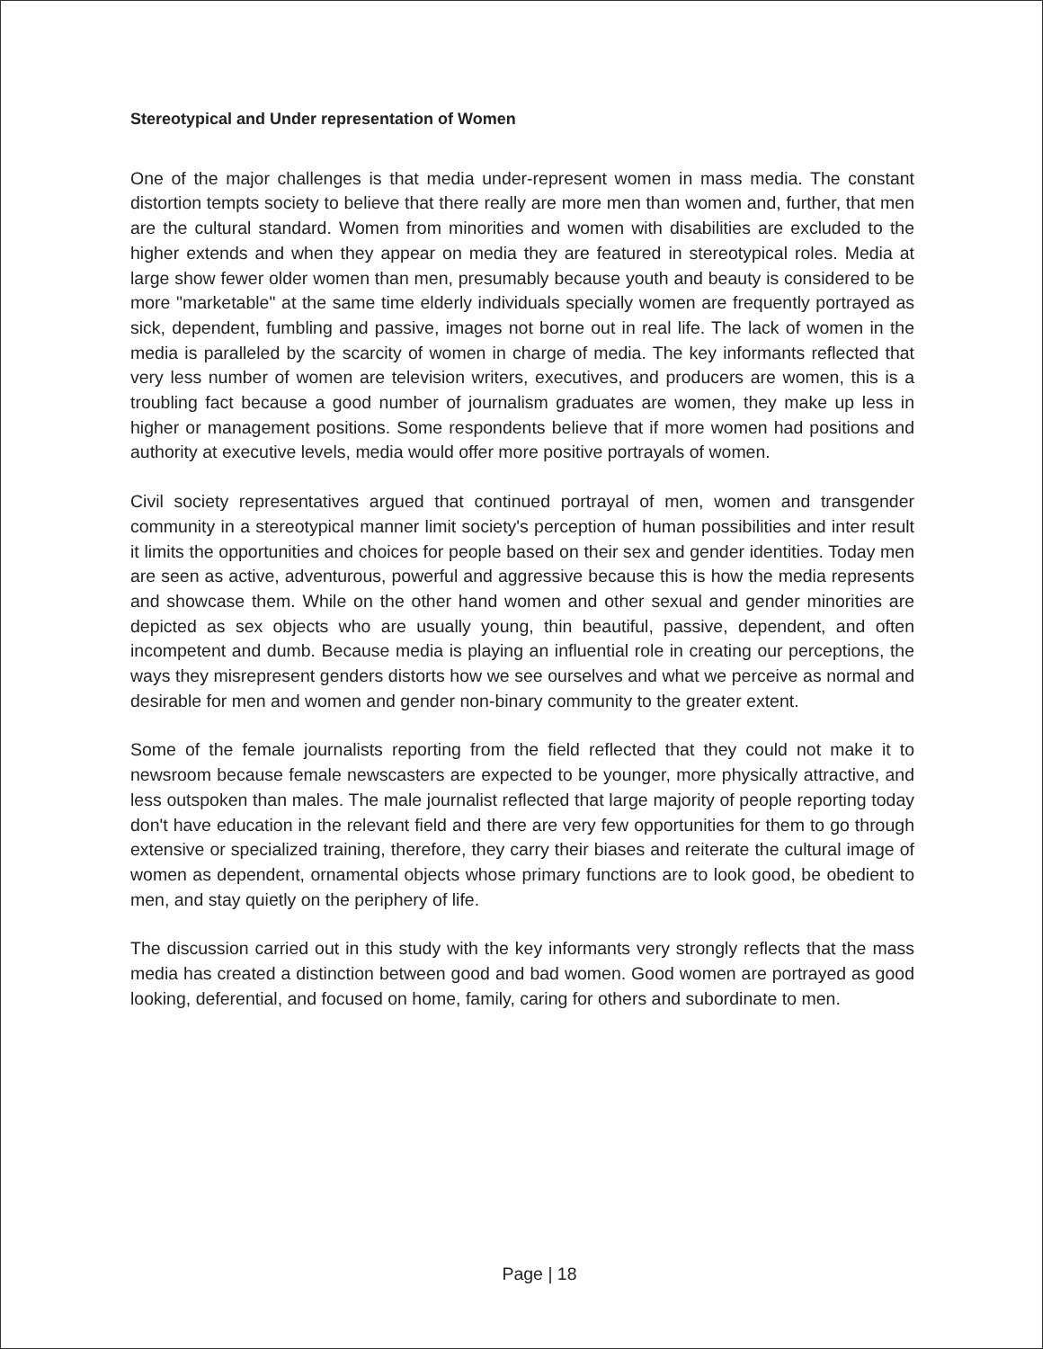Stereotypical and Under representation of Women
One of the major challenges is that media under-represent women in mass media. The constant distortion tempts society to believe that there really are more men than women and, further, that men are the cultural standard. Women from minorities and women with disabilities are excluded to the higher extends and when they appear on media they are featured in stereotypical roles. Media at large show fewer older women than men, presumably because youth and beauty is considered to be more "marketable" at the same time elderly individuals specially women are frequently portrayed as sick, dependent, fumbling and passive, images not borne out in real life. The lack of women in the media is paralleled by the scarcity of women in charge of media. The key informants reflected that very less number of women are television writers, executives, and producers are women, this is a troubling fact because a good number of journalism graduates are women, they make up less in higher or management positions. Some respondents believe that if more women had positions and authority at executive levels, media would offer more positive portrayals of women.
Civil society representatives argued that continued portrayal of men, women and transgender community in a stereotypical manner limit society's perception of human possibilities and inter result it limits the opportunities and choices for people based on their sex and gender identities. Today men are seen as active, adventurous, powerful and aggressive because this is how the media represents and showcase them. While on the other hand women and other sexual and gender minorities are depicted as sex objects who are usually young, thin beautiful, passive, dependent, and often incompetent and dumb. Because media is playing an influential role in creating our perceptions, the ways they misrepresent genders distorts how we see ourselves and what we perceive as normal and desirable for men and women and gender non-binary community to the greater extent.
Some of the female journalists reporting from the field reflected that they could not make it to newsroom because female newscasters are expected to be younger, more physically attractive, and less outspoken than males. The male journalist reflected that large majority of people reporting today don't have education in the relevant field and there are very few opportunities for them to go through extensive or specialized training, therefore, they carry their biases and reiterate the cultural image of women as dependent, ornamental objects whose primary functions are to look good, be obedient to men, and stay quietly on the periphery of life.
The discussion carried out in this study with the key informants very strongly reflects that the mass media has created a distinction between good and bad women. Good women are portrayed as good looking, deferential, and focused on home, family, caring for others and subordinate to men.
Page | 18